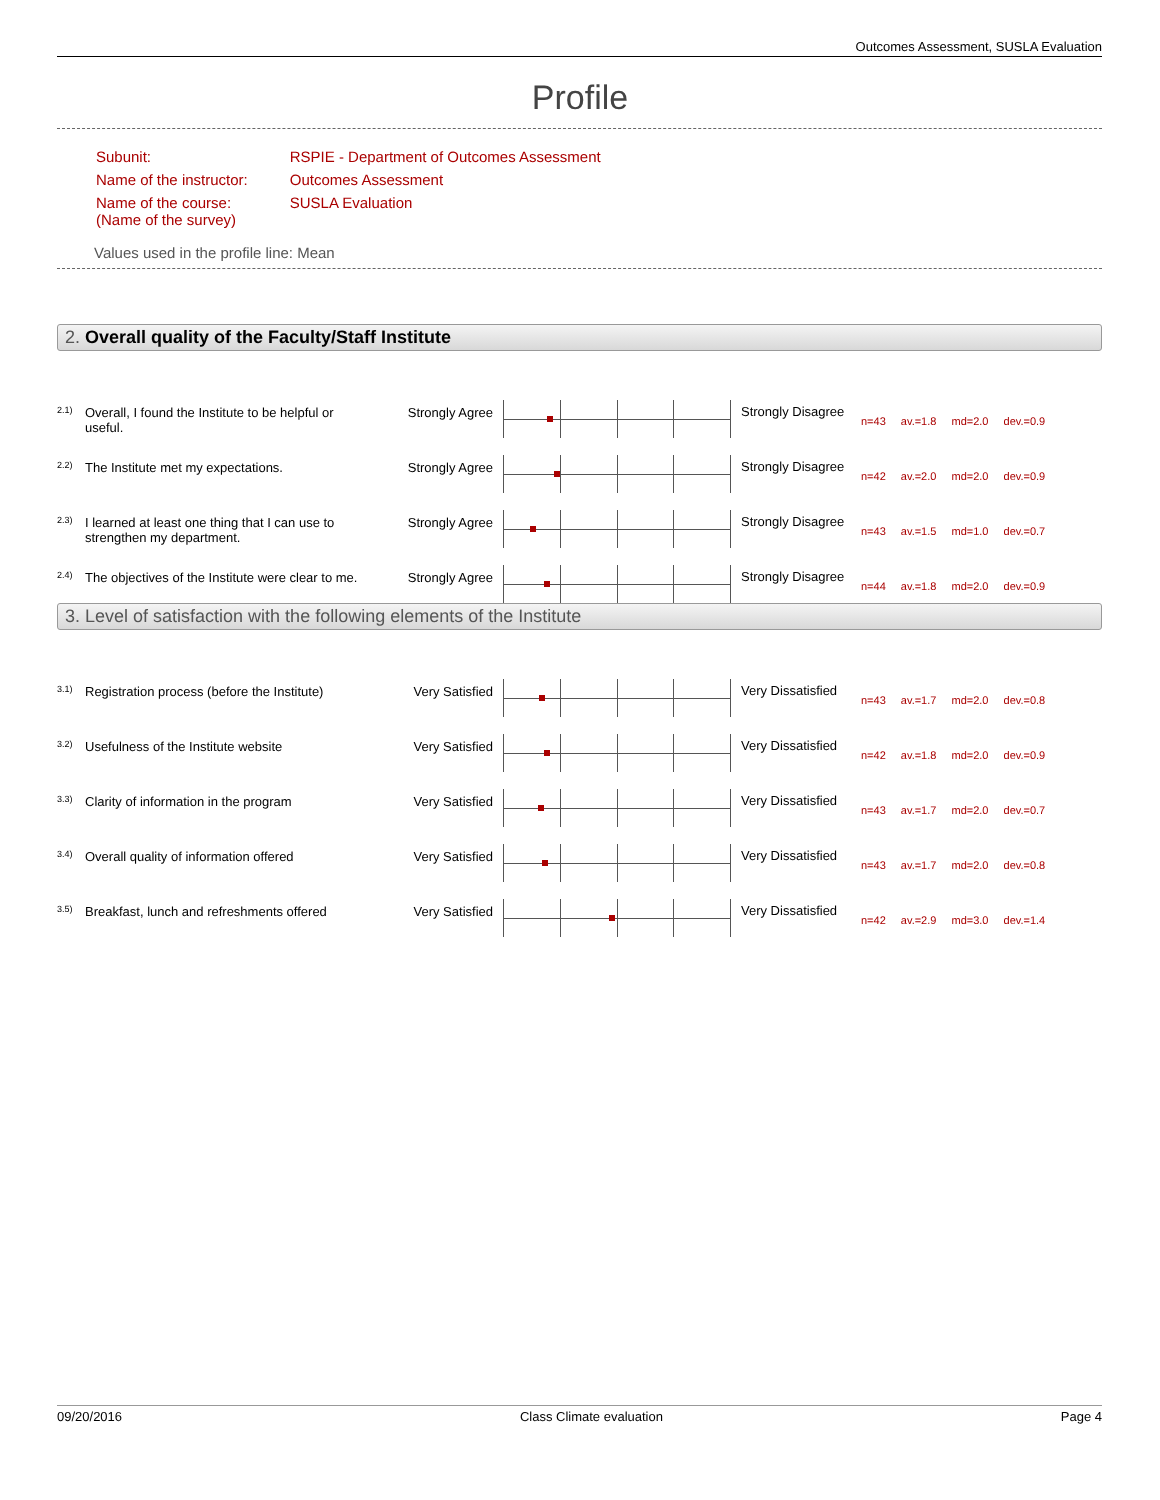Outcomes Assessment, SUSLA Evaluation
Profile
| Subunit: | RSPIE - Department of Outcomes Assessment |
| Name of the instructor: | Outcomes Assessment |
| Name of the course: (Name of the survey) | SUSLA Evaluation |
Values used in the profile line: Mean
2. Overall quality of the Faculty/Staff Institute
| 2.1) | Overall, I found the Institute to be helpful or useful. | Strongly Agree | | Strongly Disagree | n=43 av.=1.8 md=2.0 dev.=0.9 |
| 2.2) | The Institute met my expectations. | Strongly Agree | | Strongly Disagree | n=42 av.=2.0 md=2.0 dev.=0.9 |
| 2.3) | I learned at least one thing that I can use to strengthen my department. | Strongly Agree | | Strongly Disagree | n=43 av.=1.5 md=1.0 dev.=0.7 |
| 2.4) | The objectives of the Institute were clear to me. | Strongly Agree | | Strongly Disagree | n=44 av.=1.8 md=2.0 dev.=0.9 |
3. Level of satisfaction with the following elements of the Institute
| 3.1) | Registration process (before the Institute) | Very Satisfied | | Very Dissatisfied | n=43 av.=1.7 md=2.0 dev.=0.8 |
| 3.2) | Usefulness of the Institute website | Very Satisfied | | Very Dissatisfied | n=42 av.=1.8 md=2.0 dev.=0.9 |
| 3.3) | Clarity of information in the program | Very Satisfied | | Very Dissatisfied | n=43 av.=1.7 md=2.0 dev.=0.7 |
| 3.4) | Overall quality of information offered | Very Satisfied | | Very Dissatisfied | n=43 av.=1.7 md=2.0 dev.=0.8 |
| 3.5) | Breakfast, lunch and refreshments offered | Very Satisfied | | Very Dissatisfied | n=42 av.=2.9 md=3.0 dev.=1.4 |
09/20/2016 Class Climate evaluation Page 4